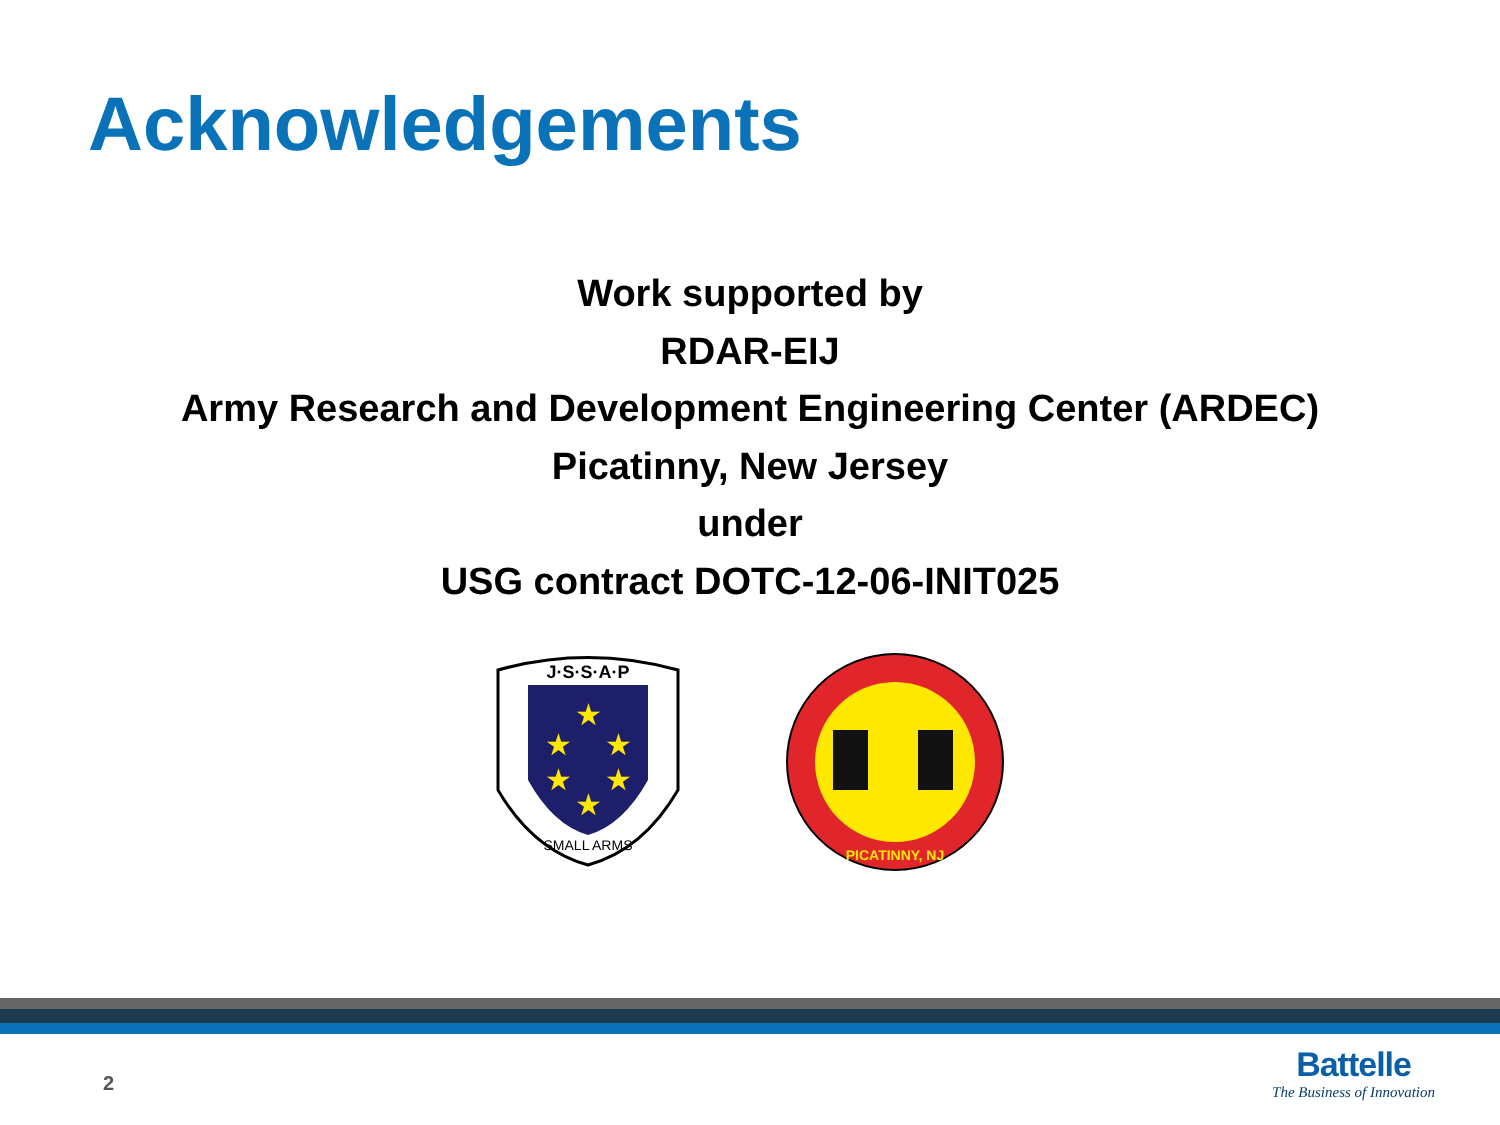Acknowledgements
Work supported by
RDAR-EIJ
Army Research and Development Engineering Center (ARDEC)
Picatinny, New Jersey
under
USG contract DOTC-12-06-INIT025
J·S·S·A·P
SMALL ARMS
★
★
★
★
★
★
PICATINNY, NJ
2
Battelle
The Business of Innovation